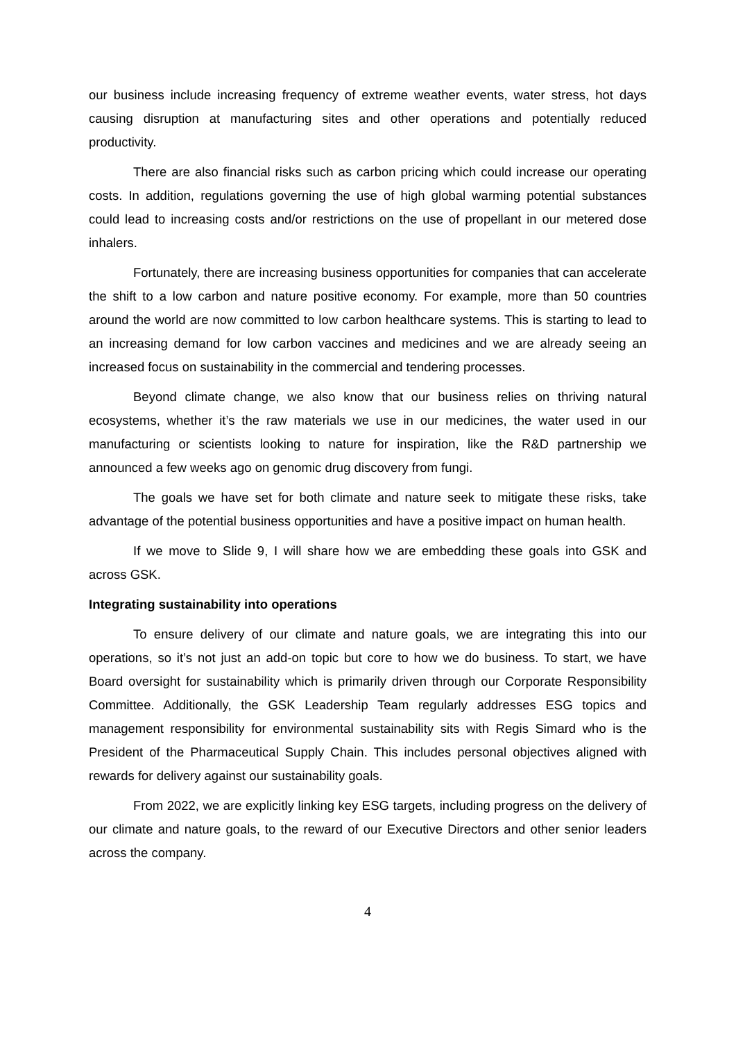our business include increasing frequency of extreme weather events, water stress, hot days causing disruption at manufacturing sites and other operations and potentially reduced productivity.
There are also financial risks such as carbon pricing which could increase our operating costs. In addition, regulations governing the use of high global warming potential substances could lead to increasing costs and/or restrictions on the use of propellant in our metered dose inhalers.
Fortunately, there are increasing business opportunities for companies that can accelerate the shift to a low carbon and nature positive economy. For example, more than 50 countries around the world are now committed to low carbon healthcare systems. This is starting to lead to an increasing demand for low carbon vaccines and medicines and we are already seeing an increased focus on sustainability in the commercial and tendering processes.
Beyond climate change, we also know that our business relies on thriving natural ecosystems, whether it’s the raw materials we use in our medicines, the water used in our manufacturing or scientists looking to nature for inspiration, like the R&D partnership we announced a few weeks ago on genomic drug discovery from fungi.
The goals we have set for both climate and nature seek to mitigate these risks, take advantage of the potential business opportunities and have a positive impact on human health.
If we move to Slide 9, I will share how we are embedding these goals into GSK and across GSK.
Integrating sustainability into operations
To ensure delivery of our climate and nature goals, we are integrating this into our operations, so it’s not just an add-on topic but core to how we do business. To start, we have Board oversight for sustainability which is primarily driven through our Corporate Responsibility Committee. Additionally, the GSK Leadership Team regularly addresses ESG topics and management responsibility for environmental sustainability sits with Regis Simard who is the President of the Pharmaceutical Supply Chain. This includes personal objectives aligned with rewards for delivery against our sustainability goals.
From 2022, we are explicitly linking key ESG targets, including progress on the delivery of our climate and nature goals, to the reward of our Executive Directors and other senior leaders across the company.
4